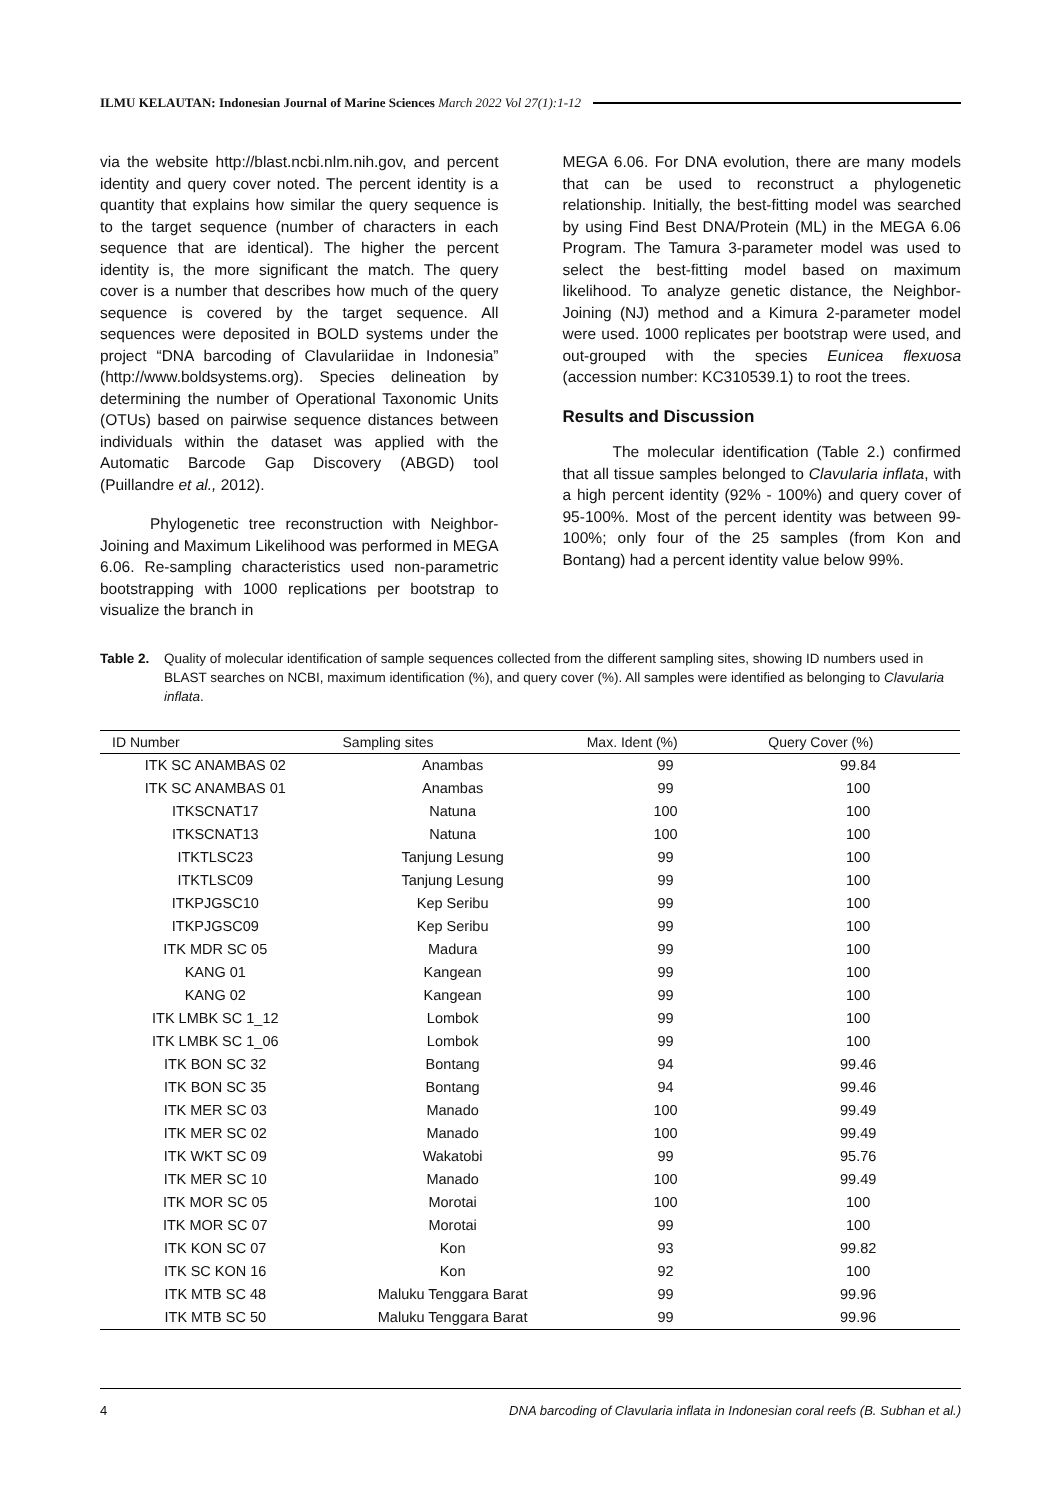ILMU KELAUTAN: Indonesian Journal of Marine Sciences March 2022 Vol 27(1):1-12
via the website http://blast.ncbi.nlm.nih.gov, and percent identity and query cover noted. The percent identity is a quantity that explains how similar the query sequence is to the target sequence (number of characters in each sequence that are identical). The higher the percent identity is, the more significant the match. The query cover is a number that describes how much of the query sequence is covered by the target sequence. All sequences were deposited in BOLD systems under the project “DNA barcoding of Clavulariidae in Indonesia” (http://www.boldsystems.org). Species delineation by determining the number of Operational Taxonomic Units (OTUs) based on pairwise sequence distances between individuals within the dataset was applied with the Automatic Barcode Gap Discovery (ABGD) tool (Puillandre et al., 2012).
Phylogenetic tree reconstruction with Neighbor-Joining and Maximum Likelihood was performed in MEGA 6.06. Re-sampling characteristics used non-parametric bootstrapping with 1000 replications per bootstrap to visualize the branch in
MEGA 6.06. For DNA evolution, there are many models that can be used to reconstruct a phylogenetic relationship. Initially, the best-fitting model was searched by using Find Best DNA/Protein (ML) in the MEGA 6.06 Program. The Tamura 3-parameter model was used to select the best-fitting model based on maximum likelihood. To analyze genetic distance, the Neighbor-Joining (NJ) method and a Kimura 2-parameter model were used. 1000 replicates per bootstrap were used, and out-grouped with the species Eunicea flexuosa (accession number: KC310539.1) to root the trees.
Results and Discussion
The molecular identification (Table 2.) confirmed that all tissue samples belonged to Clavularia inflata, with a high percent identity (92% - 100%) and query cover of 95-100%. Most of the percent identity was between 99-100%; only four of the 25 samples (from Kon and Bontang) had a percent identity value below 99%.
Table 2. Quality of molecular identification of sample sequences collected from the different sampling sites, showing ID numbers used in BLAST searches on NCBI, maximum identification (%), and query cover (%). All samples were identified as belonging to Clavularia inflata.
| ID Number | Sampling sites | Max. Ident (%) | Query Cover (%) |
| --- | --- | --- | --- |
| ITK SC ANAMBAS 02 | Anambas | 99 | 99.84 |
| ITK SC ANAMBAS 01 | Anambas | 99 | 100 |
| ITKSCNAT17 | Natuna | 100 | 100 |
| ITKSCNAT13 | Natuna | 100 | 100 |
| ITKTLSC23 | Tanjung Lesung | 99 | 100 |
| ITKTLSC09 | Tanjung Lesung | 99 | 100 |
| ITKPJGSC10 | Kep Seribu | 99 | 100 |
| ITKPJGSC09 | Kep Seribu | 99 | 100 |
| ITK MDR SC 05 | Madura | 99 | 100 |
| KANG 01 | Kangean | 99 | 100 |
| KANG 02 | Kangean | 99 | 100 |
| ITK LMBK SC 1_12 | Lombok | 99 | 100 |
| ITK LMBK SC 1_06 | Lombok | 99 | 100 |
| ITK BON SC 32 | Bontang | 94 | 99.46 |
| ITK BON SC 35 | Bontang | 94 | 99.46 |
| ITK MER SC 03 | Manado | 100 | 99.49 |
| ITK MER SC 02 | Manado | 100 | 99.49 |
| ITK WKT SC 09 | Wakatobi | 99 | 95.76 |
| ITK MER SC 10 | Manado | 100 | 99.49 |
| ITK MOR SC 05 | Morotai | 100 | 100 |
| ITK MOR SC 07 | Morotai | 99 | 100 |
| ITK KON SC 07 | Kon | 93 | 99.82 |
| ITK SC KON 16 | Kon | 92 | 100 |
| ITK MTB SC 48 | Maluku Tenggara Barat | 99 | 99.96 |
| ITK MTB SC 50 | Maluku Tenggara Barat | 99 | 99.96 |
4 DNA barcoding of Clavularia inflata in Indonesian coral reefs (B. Subhan et al.)